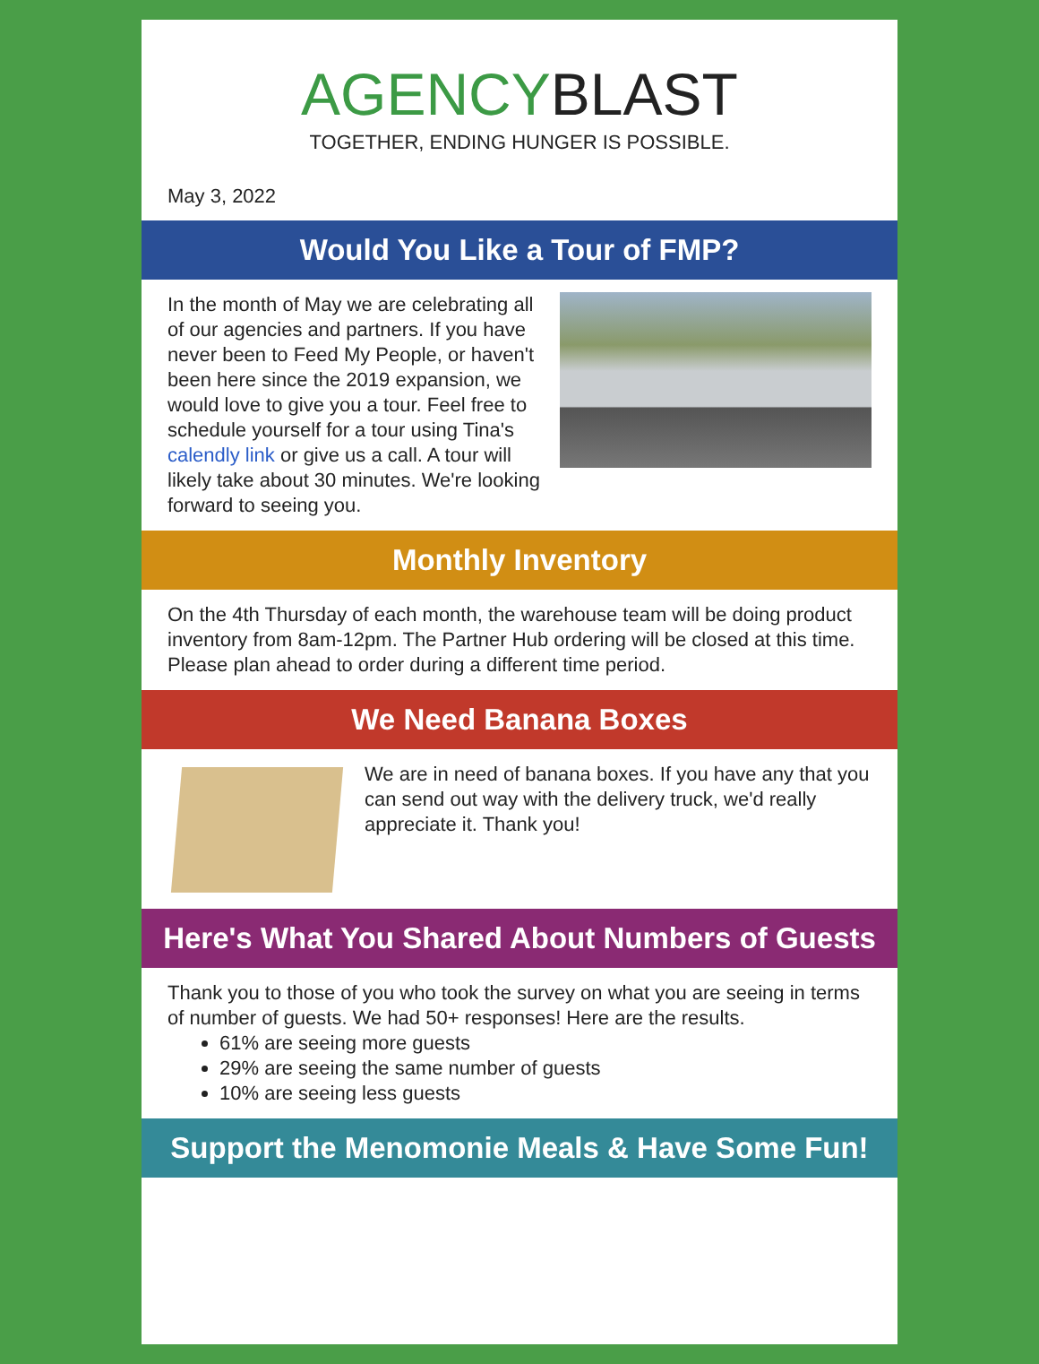AGENCYBLAST
TOGETHER, ENDING HUNGER IS POSSIBLE.
May 3, 2022
Would You Like a Tour of FMP?
In the month of May we are celebrating all of our agencies and partners. If you have never been to Feed My People, or haven't been here since the 2019 expansion, we would love to give you a tour. Feel free to schedule yourself for a tour using Tina's calendly link or give us a call. A tour will likely take about 30 minutes. We're looking forward to seeing you.
Monthly Inventory
On the 4th Thursday of each month, the warehouse team will be doing product inventory from 8am-12pm. The Partner Hub ordering will be closed at this time. Please plan ahead to order during a different time period.
We Need Banana Boxes
We are in need of banana boxes. If you have any that you can send out way with the delivery truck, we'd really appreciate it. Thank you!
Here's What You Shared About Numbers of Guests
Thank you to those of you who took the survey on what you are seeing in terms of number of guests. We had 50+ responses! Here are the results.
61% are seeing more guests
29% are seeing the same number of guests
10% are seeing less guests
Support the Menomonie Meals & Have Some Fun!